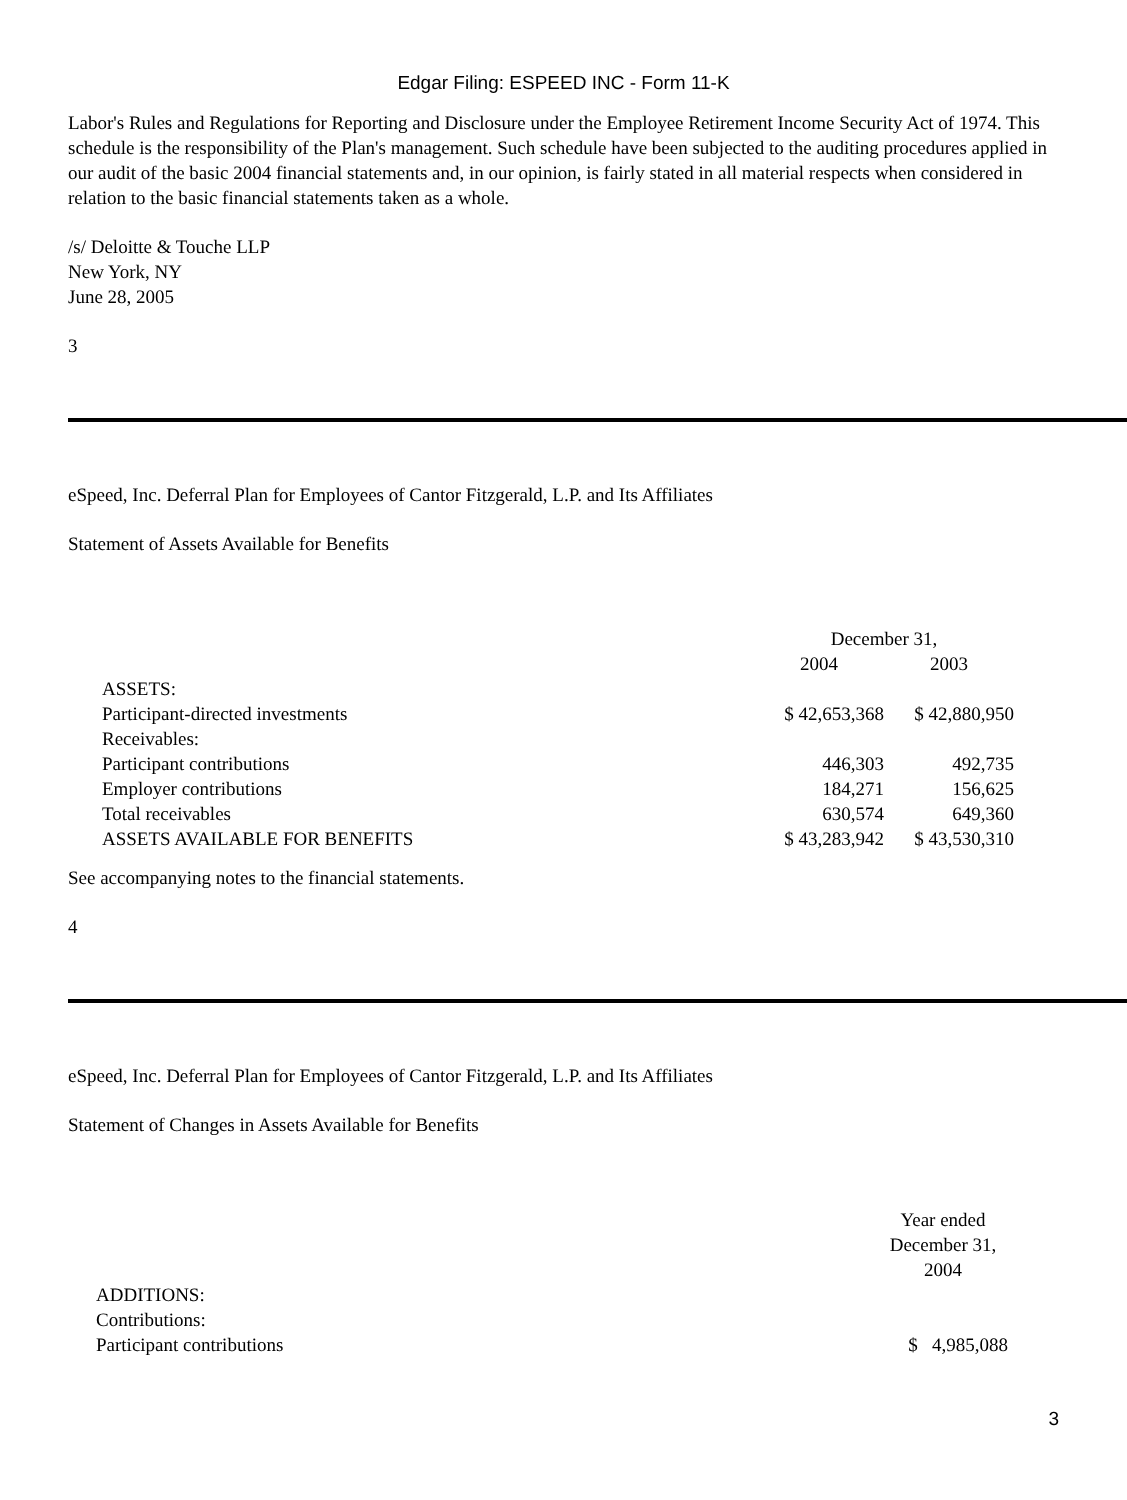Edgar Filing: ESPEED INC - Form 11-K
Labor's Rules and Regulations for Reporting and Disclosure under the Employee Retirement Income Security Act of 1974. This schedule is the responsibility of the Plan's management. Such schedule have been subjected to the auditing procedures applied in our audit of the basic 2004 financial statements and, in our opinion, is fairly stated in all material respects when considered in relation to the basic financial statements taken as a whole.
/s/ Deloitte & Touche LLP
New York, NY
June 28, 2005
3
eSpeed, Inc. Deferral Plan for Employees of Cantor Fitzgerald, L.P. and Its Affiliates
Statement of Assets Available for Benefits
| | December 31, | |
| --- | --- | --- |
| | 2004 | 2003 |
| ASSETS: | | |
| Participant-directed investments | $ 42,653,368 | $ 42,880,950 |
| Receivables: | | |
| Participant contributions | 446,303 | 492,735 |
| Employer contributions | 184,271 | 156,625 |
| Total receivables | 630,574 | 649,360 |
| ASSETS AVAILABLE FOR BENEFITS | $ 43,283,942 | $ 43,530,310 |
See accompanying notes to the financial statements.
4
eSpeed, Inc. Deferral Plan for Employees of Cantor Fitzgerald, L.P. and Its Affiliates
Statement of Changes in Assets Available for Benefits
| | Year ended December 31, 2004 |
| --- | --- |
| ADDITIONS: | |
| Contributions: | |
| Participant contributions | $ 4,985,088 |
3